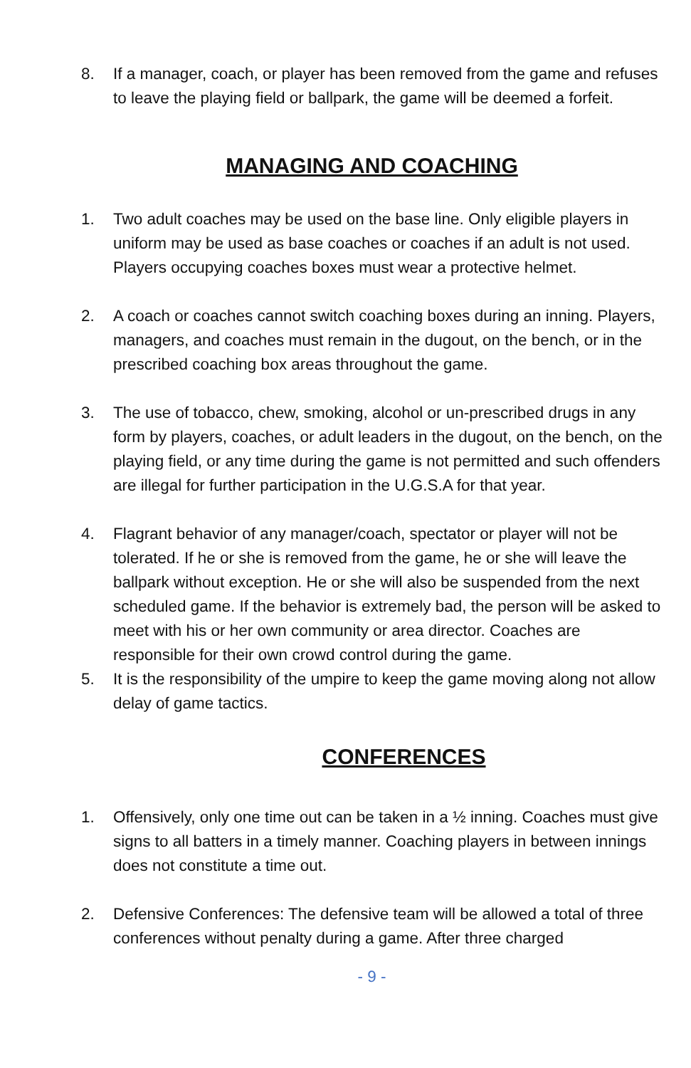8. If a manager, coach, or player has been removed from the game and refuses to leave the playing field or ballpark, the game will be deemed a forfeit.
MANAGING AND COACHING
1. Two adult coaches may be used on the base line. Only eligible players in uniform may be used as base coaches or coaches if an adult is not used. Players occupying coaches boxes must wear a protective helmet.
2. A coach or coaches cannot switch coaching boxes during an inning. Players, managers, and coaches must remain in the dugout, on the bench, or in the prescribed coaching box areas throughout the game.
3. The use of tobacco, chew, smoking, alcohol or un-prescribed drugs in any form by players, coaches, or adult leaders in the dugout, on the bench, on the playing field, or any time during the game is not permitted and such offenders are illegal for further participation in the U.G.S.A for that year.
4. Flagrant behavior of any manager/coach, spectator or player will not be tolerated. If he or she is removed from the game, he or she will leave the ballpark without exception. He or she will also be suspended from the next scheduled game. If the behavior is extremely bad, the person will be asked to meet with his or her own community or area director. Coaches are responsible for their own crowd control during the game.
5. It is the responsibility of the umpire to keep the game moving along not allow delay of game tactics.
CONFERENCES
1. Offensively, only one time out can be taken in a ½ inning. Coaches must give signs to all batters in a timely manner. Coaching players in between innings does not constitute a time out.
2. Defensive Conferences: The defensive team will be allowed a total of three conferences without penalty during a game. After three charged
- 9 -